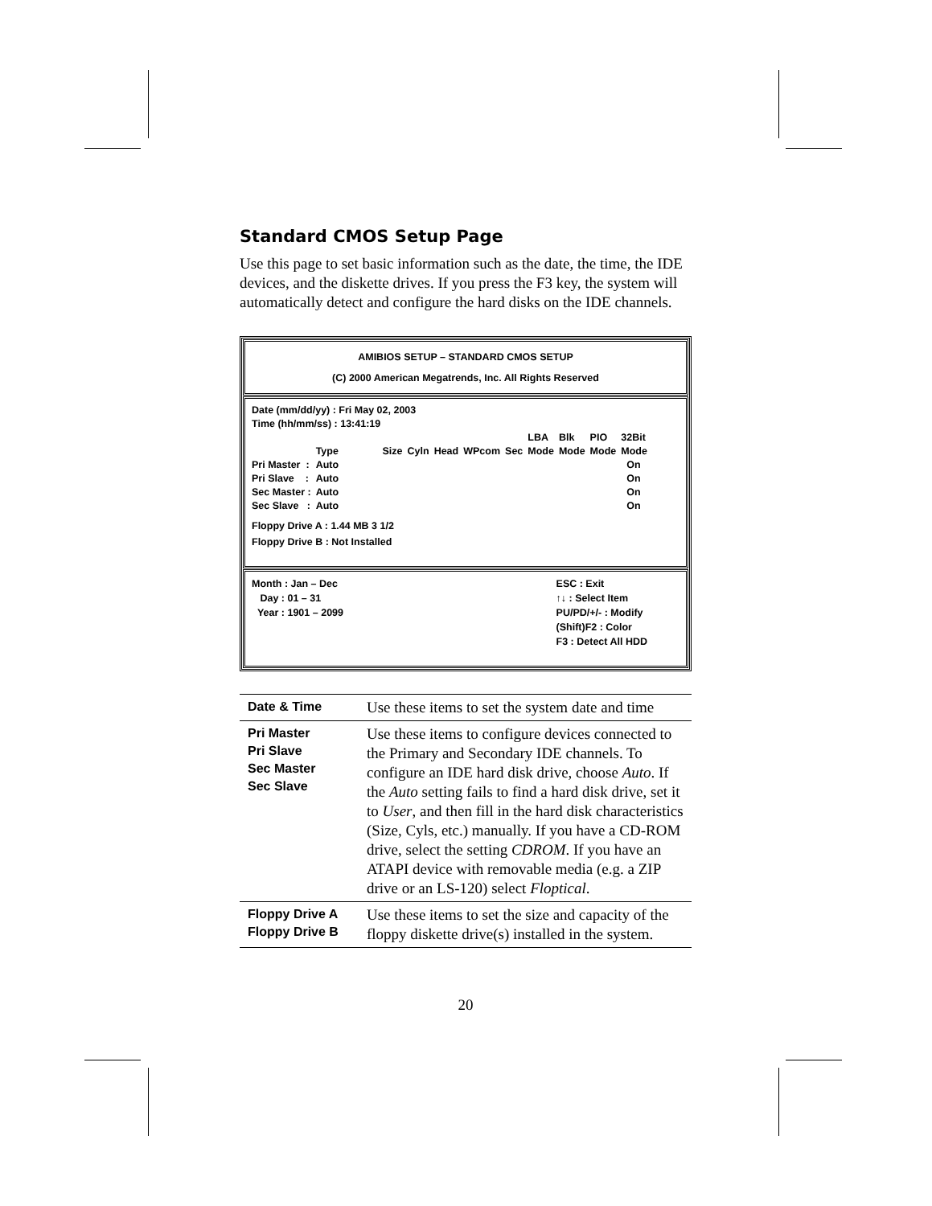Standard CMOS Setup Page
Use this page to set basic information such as the date, the time, the IDE devices, and the diskette drives. If you press the F3 key, the system will automatically detect and configure the hard disks on the IDE channels.
AMIBIOS SETUP – STANDARD CMOS SETUP
(C) 2000 American Megatrends, Inc. All Rights Reserved
Date (mm/dd/yy) : Fri May 02, 2003
Time (hh/mm/ss) : 13:41:19
| | | | | | | | LBA | Blk | PIO | 32Bit |
| | Type | Size | Cyln | Head | WPcom | Sec | Mode | Mode | Mode | Mode |
| Pri Master : | Auto | | | | | | | | | On |
| Pri Slave : | Auto | | | | | | | | | On |
| Sec Master : | Auto | | | | | | | | | On |
| Sec Slave : | Auto | | | | | | | | | On |
Floppy Drive A : 1.44 MB 3 1/2
Floppy Drive B : Not Installed
Month : Jan – Dec
Day : 01 – 31
Year : 1901 – 2099
ESC : Exit
↑↓ : Select Item
PU/PD/+/- : Modify
(Shift)F2 : Color
F3 : Detect All HDD
| Date & Time | Use these items to set the system date and time |
| Pri Master Pri Slave Sec Master Sec Slave | Use these items to configure devices connected to the Primary and Secondary IDE channels. To configure an IDE hard disk drive, choose Auto . If the Auto setting fails to find a hard disk drive, set it to User , and then fill in the hard disk characteristics (Size, Cyls, etc.) manually. If you have a CD-ROM drive, select the setting CDROM . If you have an ATAPI device with removable media (e.g. a ZIP drive or an LS-120) select Floptical . |
| Floppy Drive A Floppy Drive B | Use these items to set the size and capacity of the floppy diskette drive(s) installed in the system. |
20